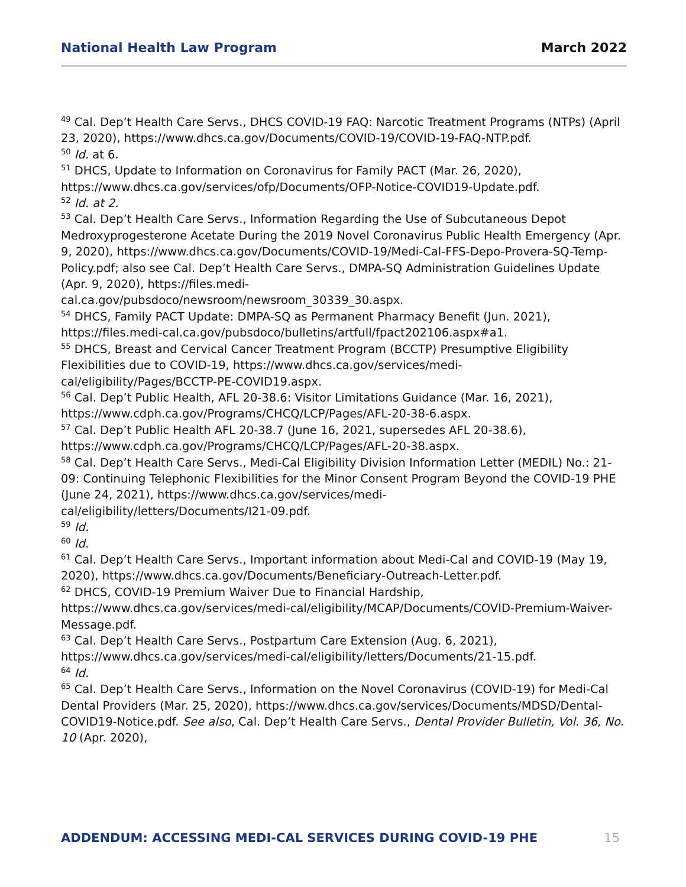National Health Law Program March 2022
<sup>49</sup> Cal. Dep’t Health Care Servs., DHCS COVID-19 FAQ: Narcotic Treatment Programs (NTPs) (April 23, 2020), https://www.dhcs.ca.gov/Documents/COVID-19/COVID-19-FAQ-NTP.pdf.
<sup>50</sup> Id. at 6.
<sup>51</sup> DHCS, Update to Information on Coronavirus for Family PACT (Mar. 26, 2020), https://www.dhcs.ca.gov/services/ofp/Documents/OFP-Notice-COVID19-Update.pdf.
<sup>52</sup> Id. at 2.
<sup>53</sup> Cal. Dep’t Health Care Servs., Information Regarding the Use of Subcutaneous Depot Medroxyprogesterone Acetate During the 2019 Novel Coronavirus Public Health Emergency (Apr. 9, 2020), https://www.dhcs.ca.gov/Documents/COVID-19/Medi-Cal-FFS-Depo-Provera-SQ-Temp-Policy.pdf; also see Cal. Dep’t Health Care Servs., DMPA-SQ Administration Guidelines Update (Apr. 9, 2020), https://files.medi-
cal.ca.gov/pubsdoco/newsroom/newsroom_30339_30.aspx.
<sup>54</sup> DHCS, Family PACT Update: DMPA-SQ as Permanent Pharmacy Benefit (Jun. 2021), https://files.medi-cal.ca.gov/pubsdoco/bulletins/artfull/fpact202106.aspx#a1.
<sup>55</sup> DHCS, Breast and Cervical Cancer Treatment Program (BCCTP) Presumptive Eligibility Flexibilities due to COVID-19, https://www.dhcs.ca.gov/services/medi-
cal/eligibility/Pages/BCCTP-PE-COVID19.aspx.
<sup>56</sup> Cal. Dep’t Public Health, AFL 20-38.6: Visitor Limitations Guidance (Mar. 16, 2021), https://www.cdph.ca.gov/Programs/CHCQ/LCP/Pages/AFL-20-38-6.aspx.
<sup>57</sup> Cal. Dep’t Public Health AFL 20-38.7 (June 16, 2021, supersedes AFL 20-38.6), https://www.cdph.ca.gov/Programs/CHCQ/LCP/Pages/AFL-20-38.aspx.
<sup>58</sup> Cal. Dep’t Health Care Servs., Medi-Cal Eligibility Division Information Letter (MEDIL) No.: 21-09: Continuing Telephonic Flexibilities for the Minor Consent Program Beyond the COVID-19 PHE (June 24, 2021), https://www.dhcs.ca.gov/services/medi-
cal/eligibility/letters/Documents/I21-09.pdf.
<sup>59</sup> Id.
<sup>60</sup> Id.
<sup>61</sup> Cal. Dep’t Health Care Servs., Important information about Medi-Cal and COVID-19 (May 19, 2020), https://www.dhcs.ca.gov/Documents/Beneficiary-Outreach-Letter.pdf.
<sup>62</sup> DHCS, COVID-19 Premium Waiver Due to Financial Hardship, https://www.dhcs.ca.gov/services/medi-cal/eligibility/MCAP/Documents/COVID-Premium-Waiver-Message.pdf.
<sup>63</sup> Cal. Dep’t Health Care Servs., Postpartum Care Extension (Aug. 6, 2021), https://www.dhcs.ca.gov/services/medi-cal/eligibility/letters/Documents/21-15.pdf.
<sup>64</sup> Id.
<sup>65</sup> Cal. Dep’t Health Care Servs., Information on the Novel Coronavirus (COVID-19) for Medi-Cal Dental Providers (Mar. 25, 2020), https://www.dhcs.ca.gov/services/Documents/MDSD/Dental-COVID19-Notice.pdf. See also, Cal. Dep’t Health Care Servs., Dental Provider Bulletin, Vol. 36, No. 10 (Apr. 2020),
ADDENDUM: ACCESSING MEDI-CAL SERVICES DURING COVID-19 PHE 15